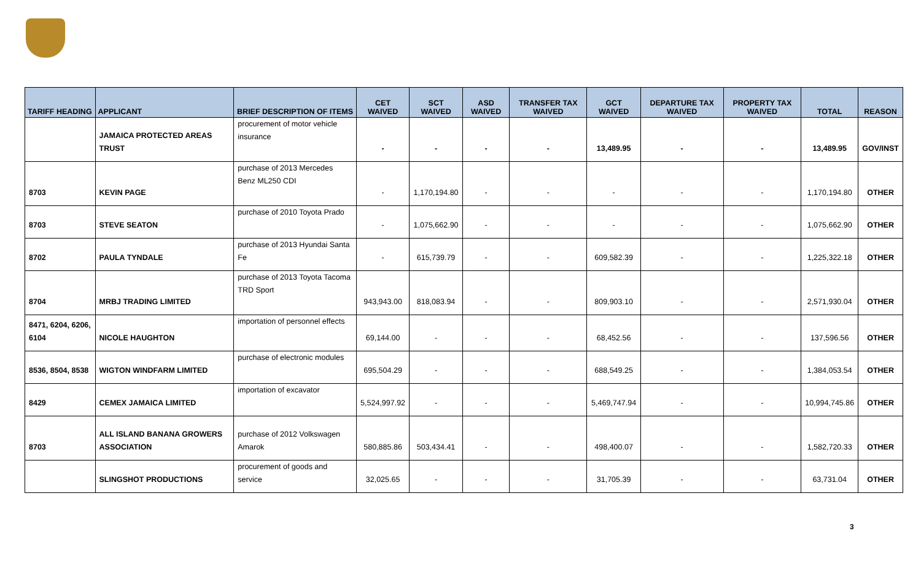| TARIFF HEADING | APPLICANT | BRIEF DESCRIPTION OF ITEMS | CET WAIVED | SCT WAIVED | ASD WAIVED | TRANSFER TAX WAIVED | GCT WAIVED | DEPARTURE TAX WAIVED | PROPERTY TAX WAIVED | TOTAL | REASON |
| --- | --- | --- | --- | --- | --- | --- | --- | --- | --- | --- | --- |
| | JAMAICA PROTECTED AREAS TRUST | procurement of motor vehicle insurance | - | - | - | - | 13,489.95 | - | - | 13,489.95 | GOV/INST |
| 8703 | KEVIN PAGE | purchase of 2013 Mercedes Benz ML250 CDI | - | 1,170,194.80 | - | - | - | - | - | 1,170,194.80 | OTHER |
| 8703 | STEVE SEATON | purchase of 2010 Toyota Prado | - | 1,075,662.90 | - | - | - | - | - | 1,075,662.90 | OTHER |
| 8702 | PAULA TYNDALE | purchase of 2013 Hyundai Santa Fe | - | 615,739.79 | - | - | 609,582.39 | - | - | 1,225,322.18 | OTHER |
| 8704 | MRBJ TRADING LIMITED | purchase of 2013 Toyota Tacoma TRD Sport | 943,943.00 | 818,083.94 | - | - | 809,903.10 | - | - | 2,571,930.04 | OTHER |
| 8471, 6204, 6206, 6104 | NICOLE HAUGHTON | importation of personnel effects | 69,144.00 | - | - | - | 68,452.56 | - | - | 137,596.56 | OTHER |
| 8536, 8504, 8538 | WIGTON WINDFARM LIMITED | purchase of electronic modules | 695,504.29 | - | - | - | 688,549.25 | - | - | 1,384,053.54 | OTHER |
| 8429 | CEMEX JAMAICA LIMITED | importation of excavator | 5,524,997.92 | - | - | - | 5,469,747.94 | - | - | 10,994,745.86 | OTHER |
| 8703 | ALL ISLAND BANANA GROWERS ASSOCIATION | purchase of 2012 Volkswagen Amarok | 580,885.86 | 503,434.41 | - | - | 498,400.07 | - | - | 1,582,720.33 | OTHER |
| | SLINGSHOT PRODUCTIONS | procurement of goods and service | 32,025.65 | - | - | - | 31,705.39 | - | - | 63,731.04 | OTHER |
3